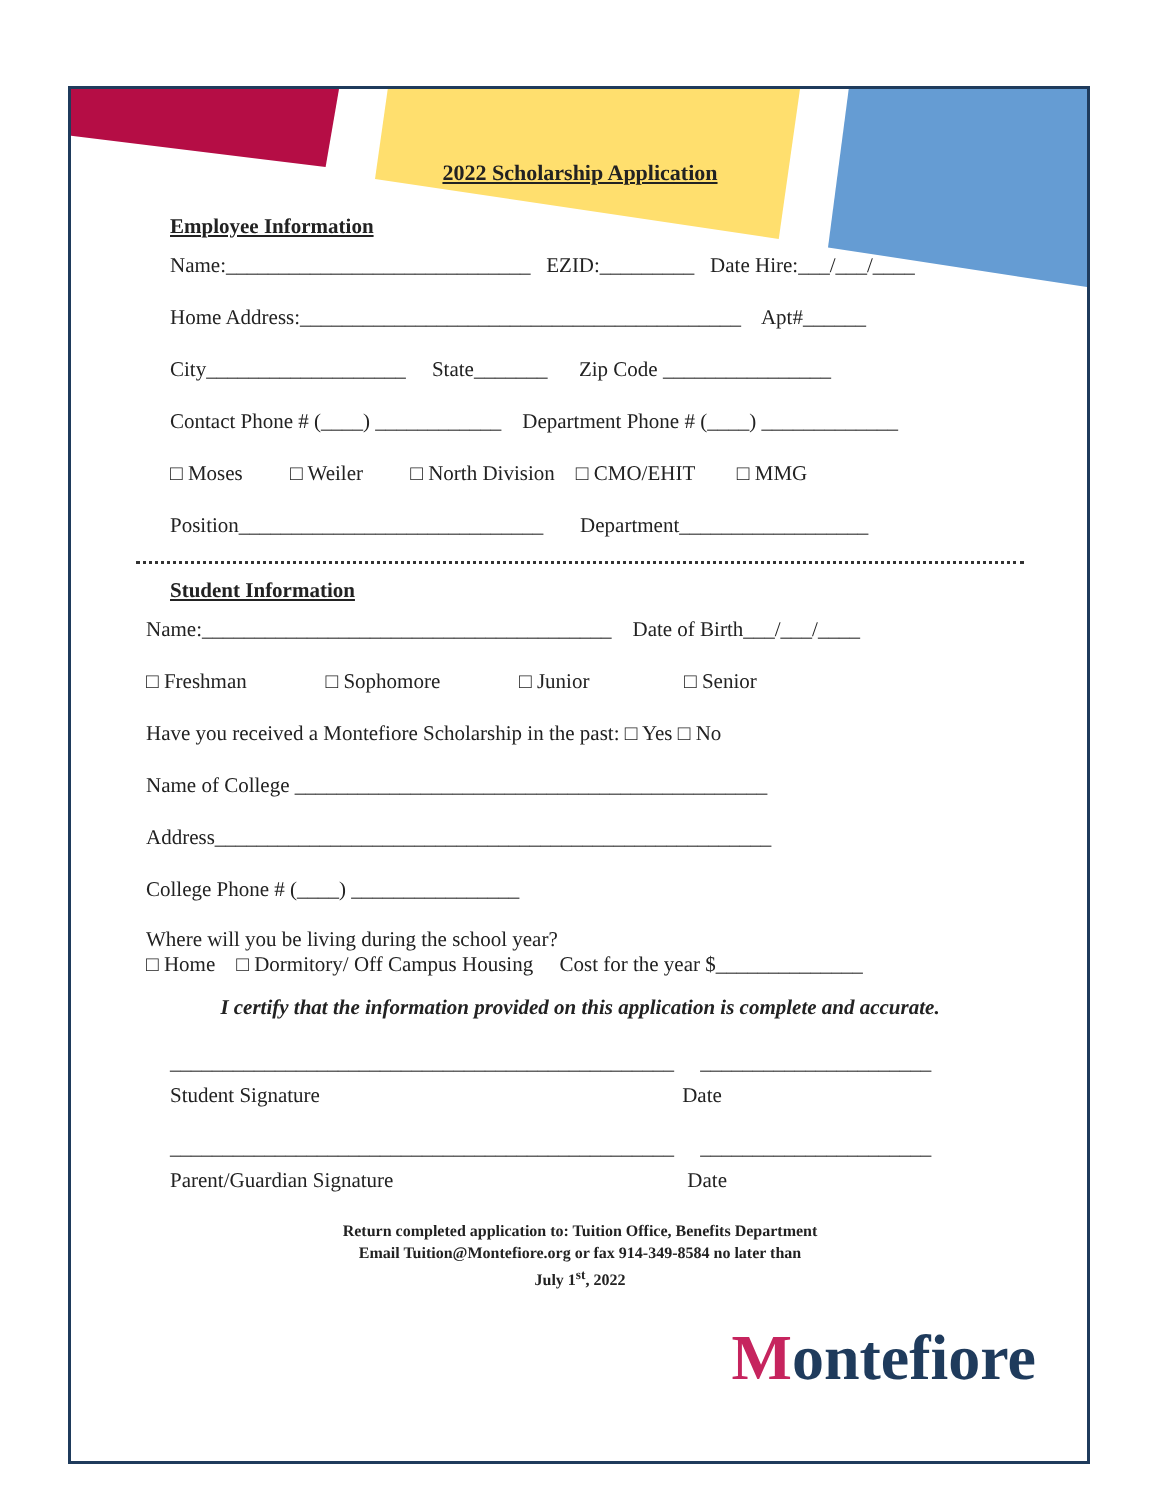2022 Scholarship Application
Employee Information
Name:_____________________________ EZID:_________ Date Hire:___/___/____
Home Address:__________________________________________ Apt#______
City___________________ State_______ Zip Code ________________
Contact Phone # (____) ____________ Department Phone # (____) _____________
□ Moses □ Weiler □ North Division □ CMO/EHIT □ MMG
Position_____________________________ Department__________________
Student Information
Name:_______________________________________ Date of Birth___/___/____
□ Freshman □ Sophomore □ Junior □ Senior
Have you received a Montefiore Scholarship in the past: □ Yes □ No
Name of College _____________________________________________
Address_____________________________________________________
College Phone # (____) ________________
Where will you be living during the school year?
□ Home □ Dormitory/ Off Campus Housing Cost for the year $______________
I certify that the information provided on this application is complete and accurate.
________________________________________________ ______________________
Student Signature Date
________________________________________________ ______________________
Parent/Guardian Signature Date
Return completed application to: Tuition Office, Benefits Department
Email Tuition@Montefiore.org or fax 914-349-8584 no later than
July 1<sup>st</sup>, 2022
Montefiore